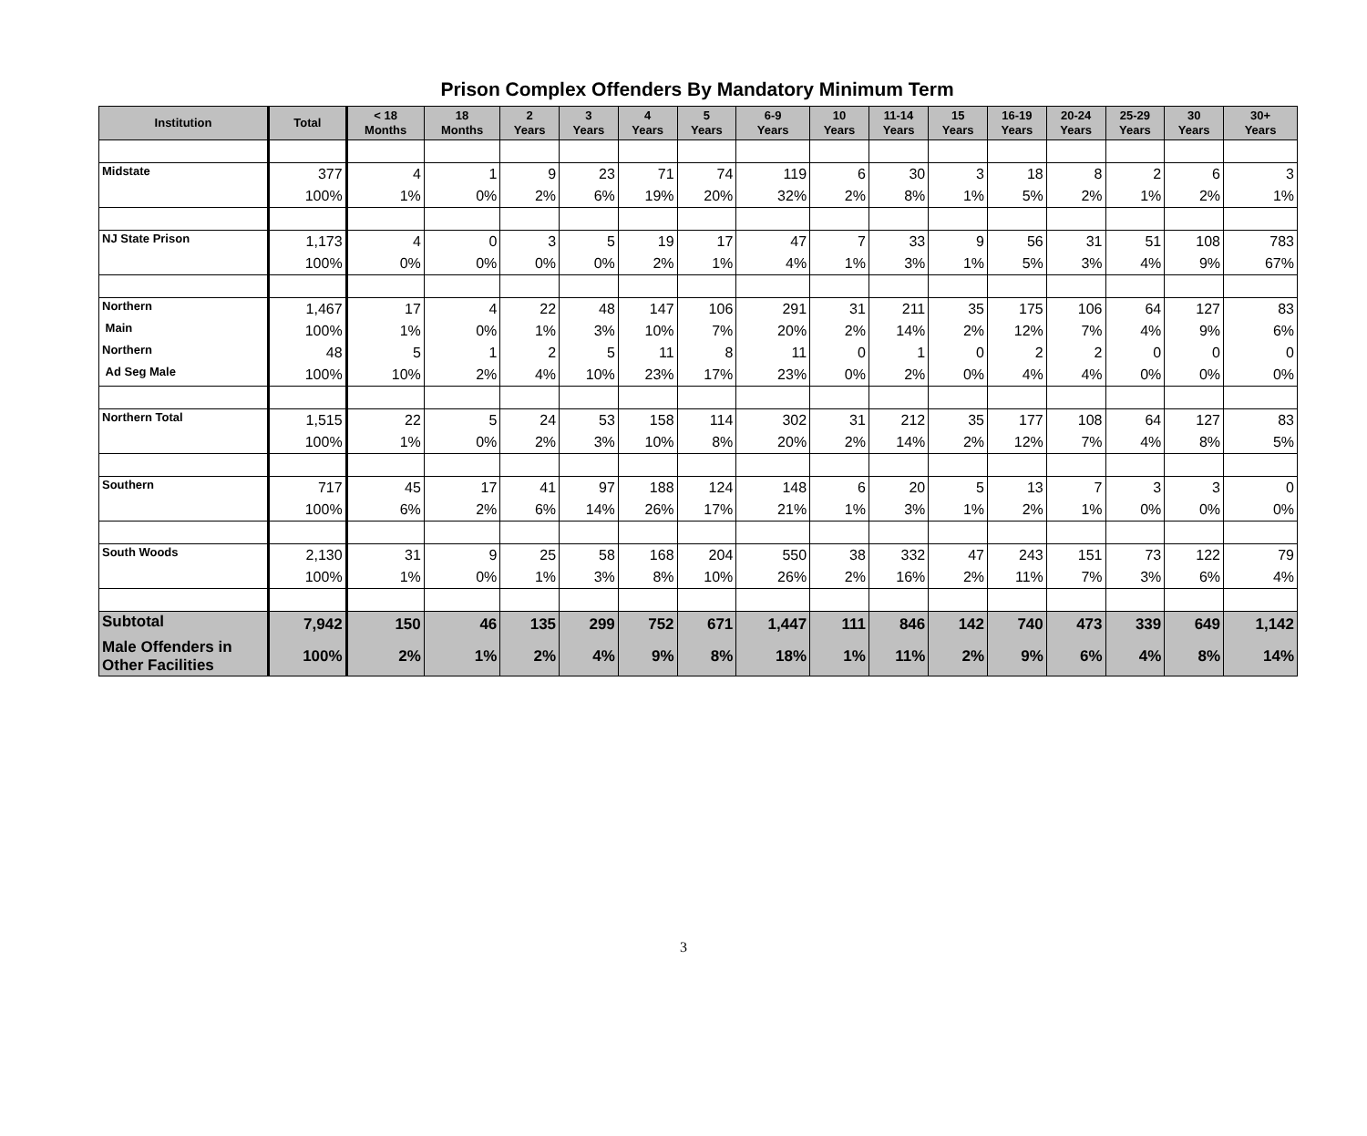Prison Complex Offenders By Mandatory Minimum Term
| Institution | Total | < 18 Months | 18 Months | 2 Years | 3 Years | 4 Years | 5 Years | 6-9 Years | 10 Years | 11-14 Years | 15 Years | 16-19 Years | 20-24 Years | 25-29 Years | 30 Years | 30+ Years |
| --- | --- | --- | --- | --- | --- | --- | --- | --- | --- | --- | --- | --- | --- | --- | --- | --- |
| Midstate | 377 | 4 | 1 | 9 | 23 | 71 | 74 | 119 | 6 | 30 | 3 | 18 | 8 | 2 | 6 | 3 |
| | 100% | 1% | 0% | 2% | 6% | 19% | 20% | 32% | 2% | 8% | 1% | 5% | 2% | 1% | 2% | 1% |
| NJ State Prison | 1,173 | 4 | 0 | 3 | 5 | 19 | 17 | 47 | 7 | 33 | 9 | 56 | 31 | 51 | 108 | 783 |
| | 100% | 0% | 0% | 0% | 0% | 2% | 1% | 4% | 1% | 3% | 1% | 5% | 3% | 4% | 9% | 67% |
| Northern | 1,467 | 17 | 4 | 22 | 48 | 147 | 106 | 291 | 31 | 211 | 35 | 175 | 106 | 64 | 127 | 83 |
| Main | 100% | 1% | 0% | 1% | 3% | 10% | 7% | 20% | 2% | 14% | 2% | 12% | 7% | 4% | 9% | 6% |
| Northern | 48 | 5 | 1 | 2 | 5 | 11 | 8 | 11 | 0 | 1 | 0 | 2 | 2 | 0 | 0 | 0 |
| Ad Seg Male | 100% | 10% | 2% | 4% | 10% | 23% | 17% | 23% | 0% | 2% | 0% | 4% | 4% | 0% | 0% | 0% |
| Northern Total | 1,515 | 22 | 5 | 24 | 53 | 158 | 114 | 302 | 31 | 212 | 35 | 177 | 108 | 64 | 127 | 83 |
| | 100% | 1% | 0% | 2% | 3% | 10% | 8% | 20% | 2% | 14% | 2% | 12% | 7% | 4% | 8% | 5% |
| Southern | 717 | 45 | 17 | 41 | 97 | 188 | 124 | 148 | 6 | 20 | 5 | 13 | 7 | 3 | 3 | 0 |
| | 100% | 6% | 2% | 6% | 14% | 26% | 17% | 21% | 1% | 3% | 1% | 2% | 1% | 0% | 0% | 0% |
| South Woods | 2,130 | 31 | 9 | 25 | 58 | 168 | 204 | 550 | 38 | 332 | 47 | 243 | 151 | 73 | 122 | 79 |
| | 100% | 1% | 0% | 1% | 3% | 8% | 10% | 26% | 2% | 16% | 2% | 11% | 7% | 3% | 6% | 4% |
| Subtotal | 7,942 | 150 | 46 | 135 | 299 | 752 | 671 | 1,447 | 111 | 846 | 142 | 740 | 473 | 339 | 649 | 1,142 |
| Male Offenders in Other Facilities | 100% | 2% | 1% | 2% | 4% | 9% | 8% | 18% | 1% | 11% | 2% | 9% | 6% | 4% | 8% | 14% |
3